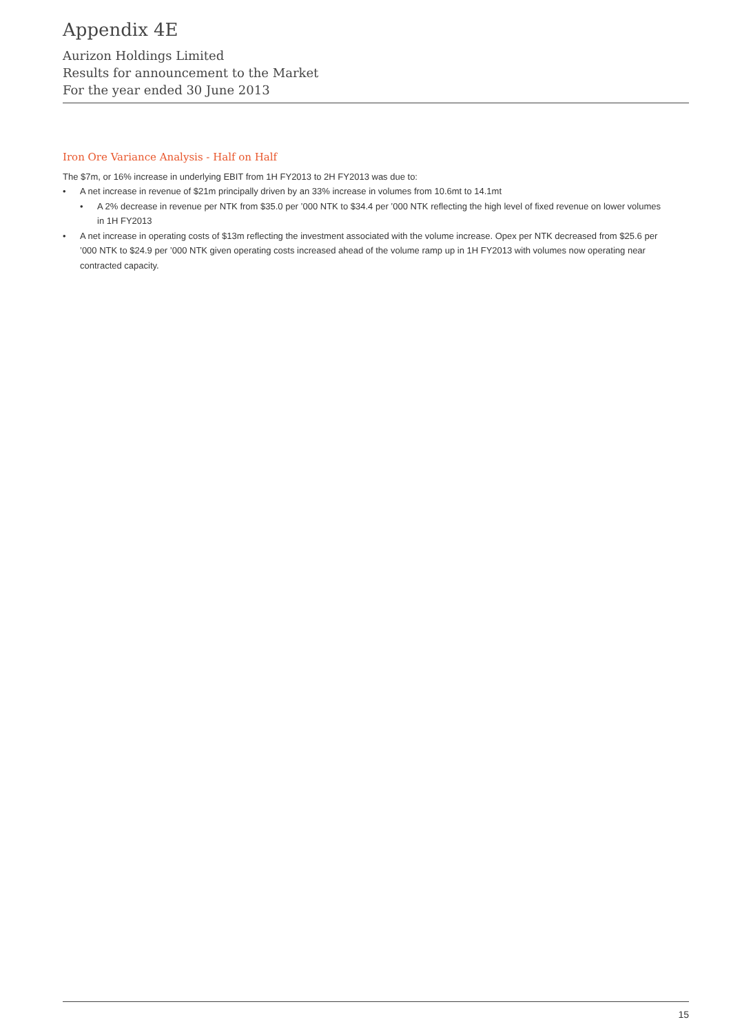Appendix 4E
Aurizon Holdings Limited
Results for announcement to the Market
For the year ended 30 June 2013
Iron Ore Variance Analysis - Half on Half
The $7m, or 16% increase in underlying EBIT from 1H FY2013 to 2H FY2013 was due to:
• A net increase in revenue of $21m principally driven by an 33% increase in volumes from 10.6mt to 14.1mt
• A 2% decrease in revenue per NTK from $35.0 per ’000 NTK to $34.4 per ’000 NTK reflecting the high level of fixed revenue on lower volumes in 1H FY2013
• A net increase in operating costs of $13m reflecting the investment associated with the volume increase. Opex per NTK decreased from $25.6 per ’000 NTK to $24.9 per ’000 NTK given operating costs increased ahead of the volume ramp up in 1H FY2013 with volumes now operating near contracted capacity.
15